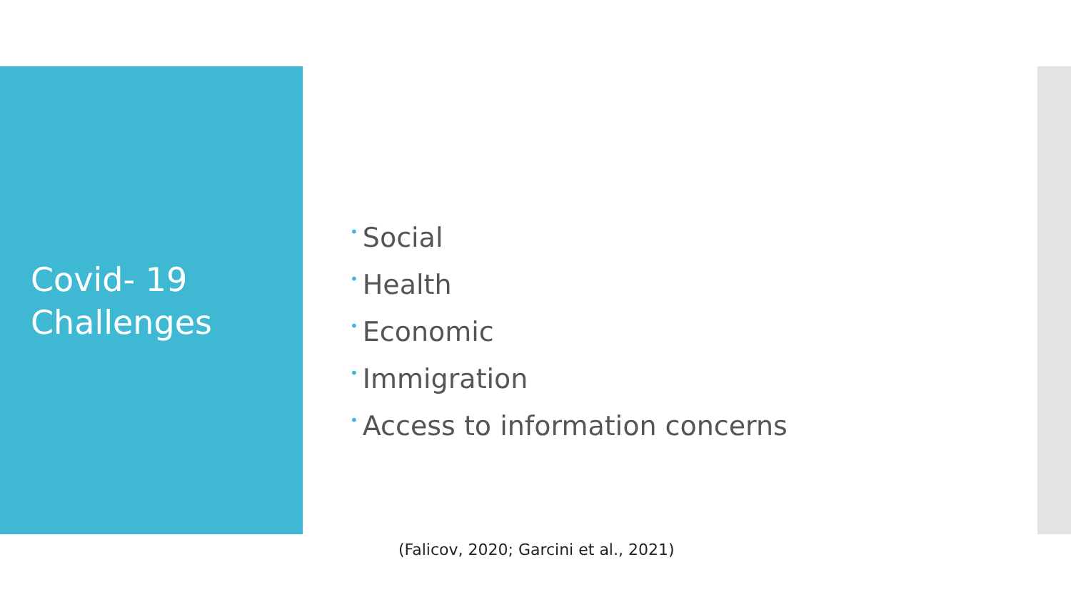Covid- 19
Challenges
• Social
• Health
• Economic
• Immigration
• Access to information concerns
(Falicov, 2020; Garcini et al., 2021)